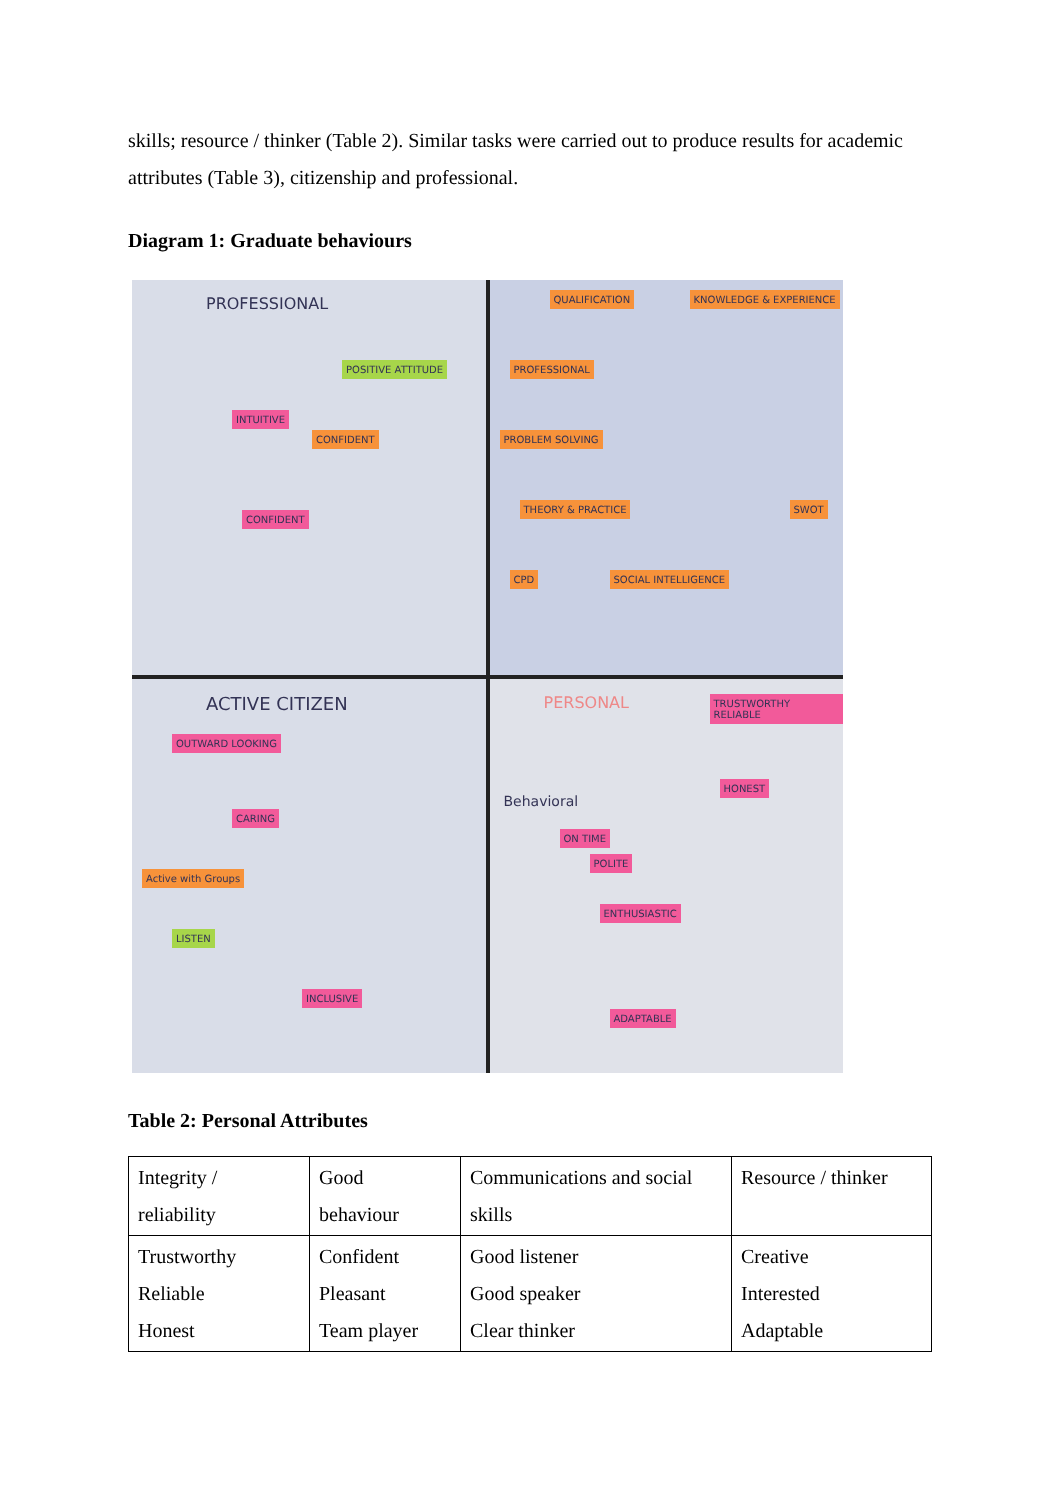skills; resource / thinker (Table 2). Similar tasks were carried out to produce results for academic attributes (Table 3), citizenship and professional.
Diagram 1: Graduate behaviours
PROFESSIONAL
INTUITIVE
CONFIDENT
CONFIDENT
POSITIVE ATTITUDE
QUALIFICATION KNOWLEDGE & EXPERIENCE
PROFESSIONAL
PROBLEM SOLVING
THEORY & PRACTICE SWOT
CPD SOCIAL INTELLIGENCE
ACTIVE CITIZEN
OUTWARD LOOKING
CARING
Active with Groups
LISTEN
INCLUSIVE
PERSONAL
Behavioral
ON TIME
POLITE
ENTHUSIASTIC
TRUSTWORTHY RELIABLE
HONEST
ADAPTABLE
Table 2: Personal Attributes
| Integrity / reliability | Good behaviour | Communications and social skills | Resource / thinker |
| Trustworthy Reliable Honest | Confident Pleasant Team player | Good listener Good speaker Clear thinker | Creative Interested Adaptable |